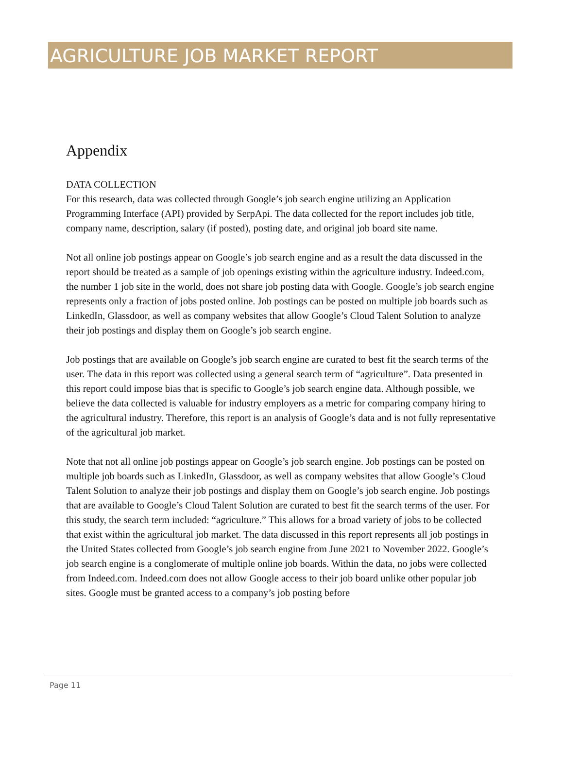AGRICULTURE JOB MARKET REPORT
Appendix
DATA COLLECTION
For this research, data was collected through Google’s job search engine utilizing an Application Programming Interface (API) provided by SerpApi. The data collected for the report includes job title, company name, description, salary (if posted), posting date, and original job board site name.
Not all online job postings appear on Google’s job search engine and as a result the data discussed in the report should be treated as a sample of job openings existing within the agriculture industry. Indeed.com, the number 1 job site in the world, does not share job posting data with Google. Google’s job search engine represents only a fraction of jobs posted online. Job postings can be posted on multiple job boards such as LinkedIn, Glassdoor, as well as company websites that allow Google’s Cloud Talent Solution to analyze their job postings and display them on Google’s job search engine.
Job postings that are available on Google’s job search engine are curated to best fit the search terms of the user. The data in this report was collected using a general search term of “agriculture”. Data presented in this report could impose bias that is specific to Google’s job search engine data. Although possible, we believe the data collected is valuable for industry employers as a metric for comparing company hiring to the agricultural industry. Therefore, this report is an analysis of Google’s data and is not fully representative of the agricultural job market.
Note that not all online job postings appear on Google’s job search engine. Job postings can be posted on multiple job boards such as LinkedIn, Glassdoor, as well as company websites that allow Google’s Cloud Talent Solution to analyze their job postings and display them on Google’s job search engine. Job postings that are available to Google’s Cloud Talent Solution are curated to best fit the search terms of the user. For this study, the search term included: “agriculture.” This allows for a broad variety of jobs to be collected that exist within the agricultural job market. The data discussed in this report represents all job postings in the United States collected from Google’s job search engine from June 2021 to November 2022. Google’s job search engine is a conglomerate of multiple online job boards. Within the data, no jobs were collected from Indeed.com. Indeed.com does not allow Google access to their job board unlike other popular job sites. Google must be granted access to a company’s job posting before
Page 11